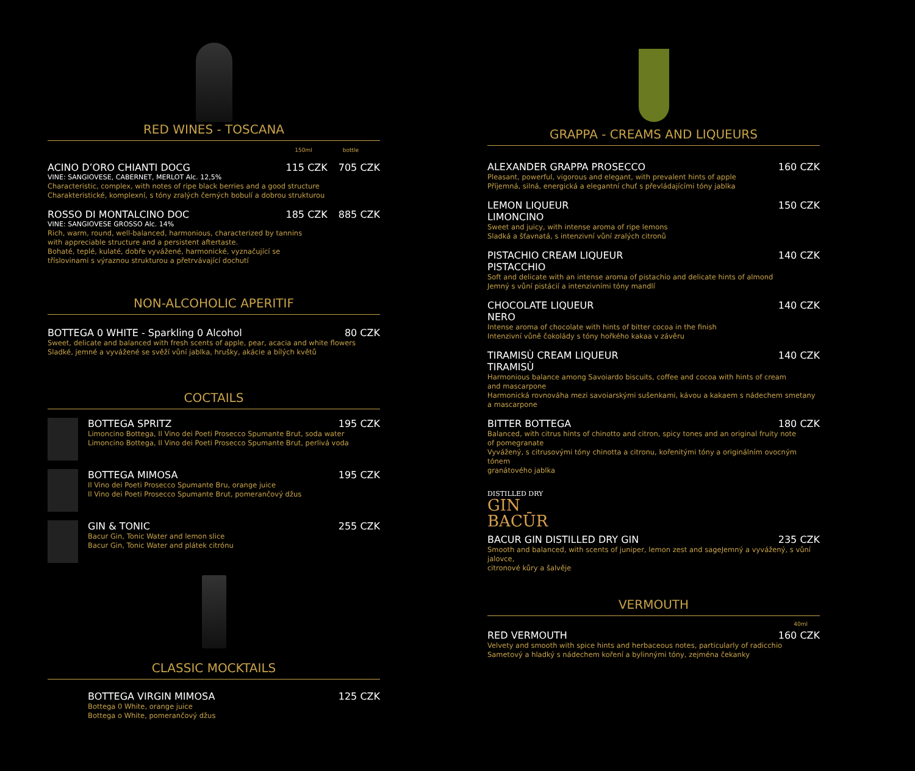RED WINES - TOSCANA
150ml bottle
ACINO D’ORO CHIANTI DOCG 115 CZK 705 CZK
VINE: SANGIOVESE, CABERNET, MERLOT Alc. 12,5%
Characteristic, complex, with notes of ripe black berries and a good structure
Charakteristické, komplexní, s tóny zralých černých bobulí a dobrou strukturou
ROSSO DI MONTALCINO DOC 185 CZK 885 CZK
VINE: SANGIOVESE GROSSO Alc. 14%
Rich, warm, round, well-balanced, harmonious, characterized by tannins
with appreciable structure and a persistent aftertaste.
Bohaté, teplé, kulaté, dobře vyvážené, harmonické, vyznačující se
tříslovinami s výraznou strukturou a přetrvávající dochutí
NON-ALCOHOLIC APERITIF
BOTTEGA 0 WHITE - Sparkling 0 Alcohol 80 CZK
Sweet, delicate and balanced with fresh scents of apple, pear, acacia and white flowers
Sladké, jemné a vyvážené se svěží vůní jablka, hrušky, akácie a bílých květů
COCTAILS
BOTTEGA SPRITZ 195 CZK
Limoncino Bottega, Il Vino dei Poeti Prosecco Spumante Brut, soda water
Limoncino Bottega, Il Vino dei Poeti Prosecco Spumante Brut, perlivá voda
BOTTEGA MIMOSA 195 CZK
Il Vino dei Poeti Prosecco Spumante Bru, orange juice
Il Vino dei Poeti Prosecco Spumante Brut, pomerančový džus
GIN & TONIC 255 CZK
Bacur Gin, Tonic Water and lemon slice
Bacur Gin, Tonic Water and plátek citrónu
CLASSIC MOCKTAILS
BOTTEGA VIRGIN MIMOSA 125 CZK
Bottega 0 White, orange juice
Bottega o White, pomerančový džus
GRAPPA - CREAMS AND LIQUEURS
ALEXANDER GRAPPA PROSECCO 160 CZK
Pleasant, powerful, vigorous and elegant, with prevalent hints of apple
Příjemná, silná, energická a elegantní chuť s převládajícími tóny jablka
LEMON LIQUEUR
LIMONCINO 150 CZK
Sweet and juicy, with intense aroma of ripe lemons
Sladká a šťavnatá, s intenzivní vůní zralých citronů
PISTACHIO CREAM LIQUEUR
PISTACCHIO 140 CZK
Soft and delicate with an intense aroma of pistachio and delicate hints of almond
Jemný s vůní pistácií a intenzivními tóny mandlí
CHOCOLATE LIQUEUR
NERO 140 CZK
Intense aroma of chocolate with hints of bitter cocoa in the finish
Intenzivní vůně čokolády s tóny hořkého kakaa v závěru
TIRAMISÙ CREAM LIQUEUR
TIRAMISÙ 140 CZK
Harmonious balance among Savoiardo biscuits, coffee and cocoa with hints of cream
and mascarpone
Harmonická rovnováha mezi savoiarskými sušenkami, kávou a kakaem s nádechem smetany
a mascarpone
BITTER BOTTEGA 180 CZK
Balanced, with citrus hints of chinotto and citron, spicy tones and an original fruity note
of pomegranate
Vyvážený, s citrusovými tóny chinotta a citronu, kořenitými tóny a originálním ovocným tónem
granátového jablka
DISTILLED DRY
GIN
BACŪR
BACUR GIN DISTILLED DRY GIN 235 CZK
Smooth and balanced, with scents of juniper, lemon zest and sageJemný a vyvážený, s vůní jalovce,
citronové kůry a šalvěje
VERMOUTH
40ml
RED VERMOUTH 160 CZK
Velvety and smooth with spice hints and herbaceous notes, particularly of radicchio
Sametový a hladký s nádechem koření a bylinnými tóny, zejména čekanky